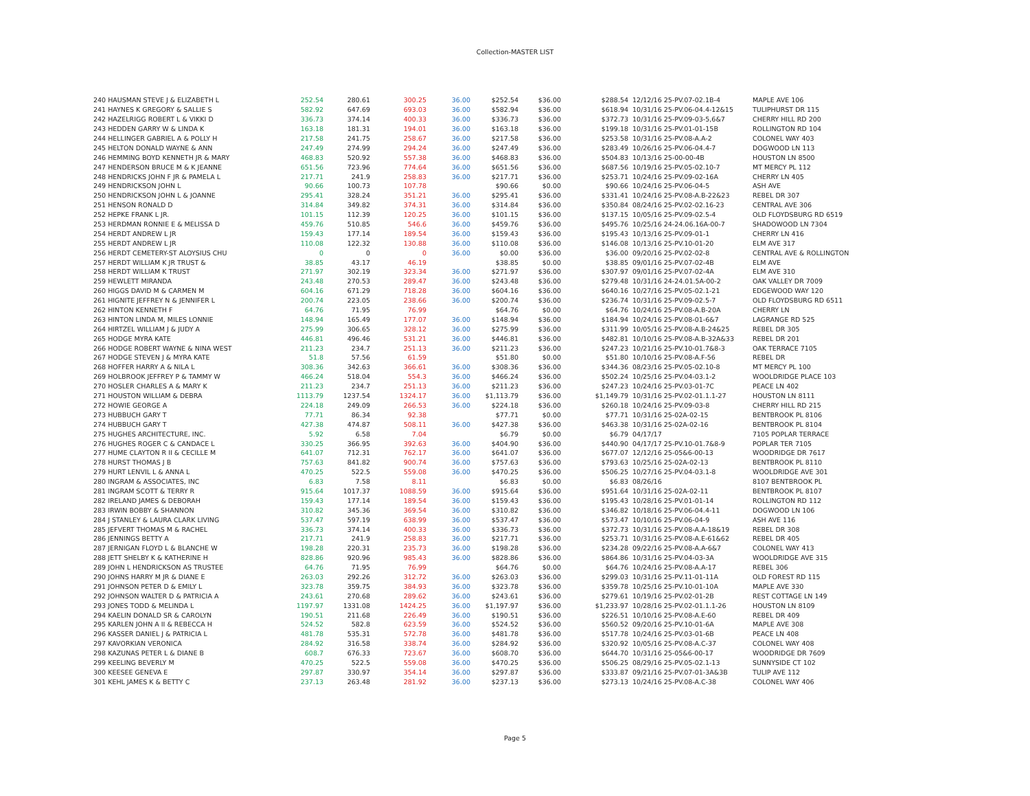Collection-MASTER LIST
| 240 HAUSMAN STEVE J & ELIZABETH L | 252.54 | 280.61 | 300.25 | 36.00 | $252.54 | $36.00 | $288.54 | 12/12/16 25-PV.07-02.1B-4 | MAPLE AVE 106 |
| 241 HAYNES K GREGORY & SALLIE S | 582.92 | 647.69 | 693.03 | 36.00 | $582.94 | $36.00 | $618.94 | 10/31/16 25-PV.06-04.4-12&15 | TULIPHURST DR 115 |
| 242 HAZELRIGG ROBERT L & VIKKI D | 336.73 | 374.14 | 400.33 | 36.00 | $336.73 | $36.00 | $372.73 | 10/31/16 25-PV.09-03-5,6&7 | CHERRY HILL RD 200 |
| 243 HEDDEN GARRY W & LINDA K | 163.18 | 181.31 | 194.01 | 36.00 | $163.18 | $36.00 | $199.18 | 10/31/16 25-PV.01-01-15B | ROLLINGTON RD 104 |
| 244 HELLINGER GABRIEL A & POLLY H | 217.58 | 241.75 | 258.67 | 36.00 | $217.58 | $36.00 | $253.58 | 10/31/16 25-PV.08-A.A-2 | COLONEL WAY 403 |
| 245 HELTON DONALD WAYNE & ANN | 247.49 | 274.99 | 294.24 | 36.00 | $247.49 | $36.00 | $283.49 | 10/26/16 25-PV.06-04.4-7 | DOGWOOD LN 113 |
| 246 HEMMING BOYD KENNETH JR & MARY | 468.83 | 520.92 | 557.38 | 36.00 | $468.83 | $36.00 | $504.83 | 10/13/16 25-00-00-4B | HOUSTON LN 8500 |
| 247 HENDERSON BRUCE M & K JEANNE | 651.56 | 723.96 | 774.64 | 36.00 | $651.56 | $36.00 | $687.56 | 10/19/16 25-PV.05-02.10-7 | MT MERCY PL 112 |
| 248 HENDRICKS JOHN F JR & PAMELA L | 217.71 | 241.9 | 258.83 | 36.00 | $217.71 | $36.00 | $253.71 | 10/24/16 25-PV.09-02-16A | CHERRY LN 405 |
| 249 HENDRICKSON JOHN L | 90.66 | 100.73 | 107.78 | | $90.66 | $0.00 | $90.66 | 10/24/16 25-PV.06-04-5 | ASH AVE |
| 250 HENDRICKSON JOHN L & JOANNE | 295.41 | 328.24 | 351.21 | 36.00 | $295.41 | $36.00 | $331.41 | 10/24/16 25-PV.08-A.B-22&23 | REBEL DR 307 |
| 251 HENSON RONALD D | 314.84 | 349.82 | 374.31 | 36.00 | $314.84 | $36.00 | $350.84 | 08/24/16 25-PV.02-02.16-23 | CENTRAL AVE 306 |
| 252 HEPKE FRANK L JR. | 101.15 | 112.39 | 120.25 | 36.00 | $101.15 | $36.00 | $137.15 | 10/05/16 25-PV.09-02.5-4 | OLD FLOYDSBURG RD 6519 |
| 253 HERDMAN RONNIE E & MELISSA D | 459.76 | 510.85 | 546.6 | 36.00 | $459.76 | $36.00 | $495.76 | 10/25/16 24-24.06.16A-00-7 | SHADOWOOD LN 7304 |
| 254 HERDT ANDREW L JR | 159.43 | 177.14 | 189.54 | 36.00 | $159.43 | $36.00 | $195.43 | 10/13/16 25-PV.09-01-1 | CHERRY LN 416 |
| 255 HERDT ANDREW L JR | 110.08 | 122.32 | 130.88 | 36.00 | $110.08 | $36.00 | $146.08 | 10/13/16 25-PV.10-01-20 | ELM AVE 317 |
| 256 HERDT CEMETERY-ST ALOYSIUS CHU | 0 | 0 | 0 | 36.00 | $0.00 | $36.00 | $36.00 | 09/20/16 25-PV.02-02-8 | CENTRAL AVE & ROLLINGTON |
| 257 HERDT WILLIAM K JR TRUST & | 38.85 | 43.17 | 46.19 | | $38.85 | $0.00 | $38.85 | 09/01/16 25-PV.07-02-4B | ELM AVE |
| 258 HERDT WILLIAM K TRUST | 271.97 | 302.19 | 323.34 | 36.00 | $271.97 | $36.00 | $307.97 | 09/01/16 25-PV.07-02-4A | ELM AVE 310 |
| 259 HEWLETT MIRANDA | 243.48 | 270.53 | 289.47 | 36.00 | $243.48 | $36.00 | $279.48 | 10/31/16 24-24.01.5A-00-2 | OAK VALLEY DR 7009 |
| 260 HIGGS DAVID M & CARMEN M | 604.16 | 671.29 | 718.28 | 36.00 | $604.16 | $36.00 | $640.16 | 10/27/16 25-PV.05-02.1-21 | EDGEWOOD WAY 120 |
| 261 HIGNITE JEFFREY N & JENNIFER L | 200.74 | 223.05 | 238.66 | 36.00 | $200.74 | $36.00 | $236.74 | 10/31/16 25-PV.09-02.5-7 | OLD FLOYDSBURG RD 6511 |
| 262 HINTON KENNETH F | 64.76 | 71.95 | 76.99 | | $64.76 | $0.00 | $64.76 | 10/24/16 25-PV.08-A.B-20A | CHERRY LN |
| 263 HINTON LINDA M, MILES LONNIE | 148.94 | 165.49 | 177.07 | 36.00 | $148.94 | $36.00 | $184.94 | 10/24/16 25-PV.08-01-6&7 | LAGRANGE RD 525 |
| 264 HIRTZEL WILLIAM J & JUDY A | 275.99 | 306.65 | 328.12 | 36.00 | $275.99 | $36.00 | $311.99 | 10/05/16 25-PV.08-A.B-24&25 | REBEL DR 305 |
| 265 HODGE MYRA KATE | 446.81 | 496.46 | 531.21 | 36.00 | $446.81 | $36.00 | $482.81 | 10/10/16 25-PV.08-A.B-32A&33 | REBEL DR 201 |
| 266 HODGE ROBERT WAYNE & NINA WEST | 211.23 | 234.7 | 251.13 | 36.00 | $211.23 | $36.00 | $247.23 | 10/21/16 25-PV.10-01.7&8-3 | OAK TERRACE 7105 |
| 267 HODGE STEVEN J & MYRA KATE | 51.8 | 57.56 | 61.59 | | $51.80 | $0.00 | $51.80 | 10/10/16 25-PV.08-A.F-56 | REBEL DR |
| 268 HOFFER HARRY A & NILA L | 308.36 | 342.63 | 366.61 | 36.00 | $308.36 | $36.00 | $344.36 | 08/23/16 25-PV.05-02.10-8 | MT MERCY PL 100 |
| 269 HOLBROOK JEFFREY P & TAMMY W | 466.24 | 518.04 | 554.3 | 36.00 | $466.24 | $36.00 | $502.24 | 10/25/16 25-PV.04-03.1-2 | WOOLDRIDGE PLACE 103 |
| 270 HOSLER CHARLES A & MARY K | 211.23 | 234.7 | 251.13 | 36.00 | $211.23 | $36.00 | $247.23 | 10/24/16 25-PV.03-01-7C | PEACE LN 402 |
| 271 HOUSTON WILLIAM & DEBRA | 1113.79 | 1237.54 | 1324.17 | 36.00 | $1,113.79 | $36.00 | $1,149.79 | 10/31/16 25-PV.02-01.1.1-27 | HOUSTON LN 8111 |
| 272 HOWIE GEORGE A | 224.18 | 249.09 | 266.53 | 36.00 | $224.18 | $36.00 | $260.18 | 10/24/16 25-PV.09-03-8 | CHERRY HILL RD 215 |
| 273 HUBBUCH GARY T | 77.71 | 86.34 | 92.38 | | $77.71 | $0.00 | $77.71 | 10/31/16 25-02A-02-15 | BENTBROOK PL 8106 |
| 274 HUBBUCH GARY T | 427.38 | 474.87 | 508.11 | 36.00 | $427.38 | $36.00 | $463.38 | 10/31/16 25-02A-02-16 | BENTBROOK PL 8104 |
| 275 HUGHES ARCHITECTURE, INC. | 5.92 | 6.58 | 7.04 | | $6.79 | $0.00 | $6.79 | 04/17/17 | 7105 POPLAR TERRACE |
| 276 HUGHES ROGER C & CANDACE L | 330.25 | 366.95 | 392.63 | 36.00 | $404.90 | $36.00 | $440.90 | 04/17/17 25-PV.10-01.7&8-9 | POPLAR TER 7105 |
| 277 HUME CLAYTON R II & CECILLE M | 641.07 | 712.31 | 762.17 | 36.00 | $641.07 | $36.00 | $677.07 | 12/12/16 25-05&6-00-13 | WOODRIDGE DR 7617 |
| 278 HURST THOMAS J B | 757.63 | 841.82 | 900.74 | 36.00 | $757.63 | $36.00 | $793.63 | 10/25/16 25-02A-02-13 | BENTBROOK PL 8110 |
| 279 HURT LENVIL L & ANNA L | 470.25 | 522.5 | 559.08 | 36.00 | $470.25 | $36.00 | $506.25 | 10/27/16 25-PV.04-03.1-8 | WOOLDRIDGE AVE 301 |
| 280 INGRAM & ASSOCIATES, INC | 6.83 | 7.58 | 8.11 | | $6.83 | $0.00 | $6.83 | 08/26/16 | 8107 BENTBROOK PL |
| 281 INGRAM SCOTT & TERRY R | 915.64 | 1017.37 | 1088.59 | 36.00 | $915.64 | $36.00 | $951.64 | 10/31/16 25-02A-02-11 | BENTBROOK PL 8107 |
| 282 IRELAND JAMES & DEBORAH | 159.43 | 177.14 | 189.54 | 36.00 | $159.43 | $36.00 | $195.43 | 10/28/16 25-PV.01-01-14 | ROLLINGTON RD 112 |
| 283 IRWIN BOBBY & SHANNON | 310.82 | 345.36 | 369.54 | 36.00 | $310.82 | $36.00 | $346.82 | 10/18/16 25-PV.06-04.4-11 | DOGWOOD LN 106 |
| 284 J STANLEY & LAURA CLARK LIVING | 537.47 | 597.19 | 638.99 | 36.00 | $537.47 | $36.00 | $573.47 | 10/10/16 25-PV.06-04-9 | ASH AVE 116 |
| 285 JEFVERT THOMAS M & RACHEL | 336.73 | 374.14 | 400.33 | 36.00 | $336.73 | $36.00 | $372.73 | 10/31/16 25-PV.08-A.A-18&19 | REBEL DR 308 |
| 286 JENNINGS BETTY A | 217.71 | 241.9 | 258.83 | 36.00 | $217.71 | $36.00 | $253.71 | 10/31/16 25-PV.08-A.E-61&62 | REBEL DR 405 |
| 287 JERNIGAN FLOYD L & BLANCHE W | 198.28 | 220.31 | 235.73 | 36.00 | $198.28 | $36.00 | $234.28 | 09/22/16 25-PV.08-A.A-6&7 | COLONEL WAY 413 |
| 288 JETT SHELBY K & KATHERINE H | 828.86 | 920.96 | 985.43 | 36.00 | $828.86 | $36.00 | $864.86 | 10/31/16 25-PV.04-03-3A | WOOLDRIDGE AVE 315 |
| 289 JOHN L HENDRICKSON AS TRUSTEE | 64.76 | 71.95 | 76.99 | | $64.76 | $0.00 | $64.76 | 10/24/16 25-PV.08-A.A-17 | REBEL 306 |
| 290 JOHNS HARRY M JR & DIANE E | 263.03 | 292.26 | 312.72 | 36.00 | $263.03 | $36.00 | $299.03 | 10/31/16 25-PV.11-01-11A | OLD FOREST RD 115 |
| 291 JOHNSON PETER D & EMILY L | 323.78 | 359.75 | 384.93 | 36.00 | $323.78 | $36.00 | $359.78 | 10/25/16 25-PV.10-01-10A | MAPLE AVE 330 |
| 292 JOHNSON WALTER D & PATRICIA A | 243.61 | 270.68 | 289.62 | 36.00 | $243.61 | $36.00 | $279.61 | 10/19/16 25-PV.02-01-2B | REST COTTAGE LN 149 |
| 293 JONES TODD & MELINDA L | 1197.97 | 1331.08 | 1424.25 | 36.00 | $1,197.97 | $36.00 | $1,233.97 | 10/28/16 25-PV.02-01.1.1-26 | HOUSTON LN 8109 |
| 294 KAELIN DONALD SR & CAROLYN | 190.51 | 211.68 | 226.49 | 36.00 | $190.51 | $36.00 | $226.51 | 10/10/16 25-PV.08-A.E-60 | REBEL DR 409 |
| 295 KARLEN JOHN A II & REBECCA H | 524.52 | 582.8 | 623.59 | 36.00 | $524.52 | $36.00 | $560.52 | 09/20/16 25-PV.10-01-6A | MAPLE AVE 308 |
| 296 KASSER DANIEL J & PATRICIA L | 481.78 | 535.31 | 572.78 | 36.00 | $481.78 | $36.00 | $517.78 | 10/24/16 25-PV.03-01-6B | PEACE LN 408 |
| 297 KAVORKIAN VERONICA | 284.92 | 316.58 | 338.74 | 36.00 | $284.92 | $36.00 | $320.92 | 10/05/16 25-PV.08-A.C-37 | COLONEL WAY 408 |
| 298 KAZUNAS PETER L & DIANE B | 608.7 | 676.33 | 723.67 | 36.00 | $608.70 | $36.00 | $644.70 | 10/31/16 25-05&6-00-17 | WOODRIDGE DR 7609 |
| 299 KEELING BEVERLY M | 470.25 | 522.5 | 559.08 | 36.00 | $470.25 | $36.00 | $506.25 | 08/29/16 25-PV.05-02.1-13 | SUNNYSIDE CT 102 |
| 300 KEESEE GENEVA E | 297.87 | 330.97 | 354.14 | 36.00 | $297.87 | $36.00 | $333.87 | 09/21/16 25-PV.07-01-3A&3B | TULIP AVE 112 |
| 301 KEHL JAMES K & BETTY C | 237.13 | 263.48 | 281.92 | 36.00 | $237.13 | $36.00 | $273.13 | 10/24/16 25-PV.08-A.C-38 | COLONEL WAY 406 |
Page 5